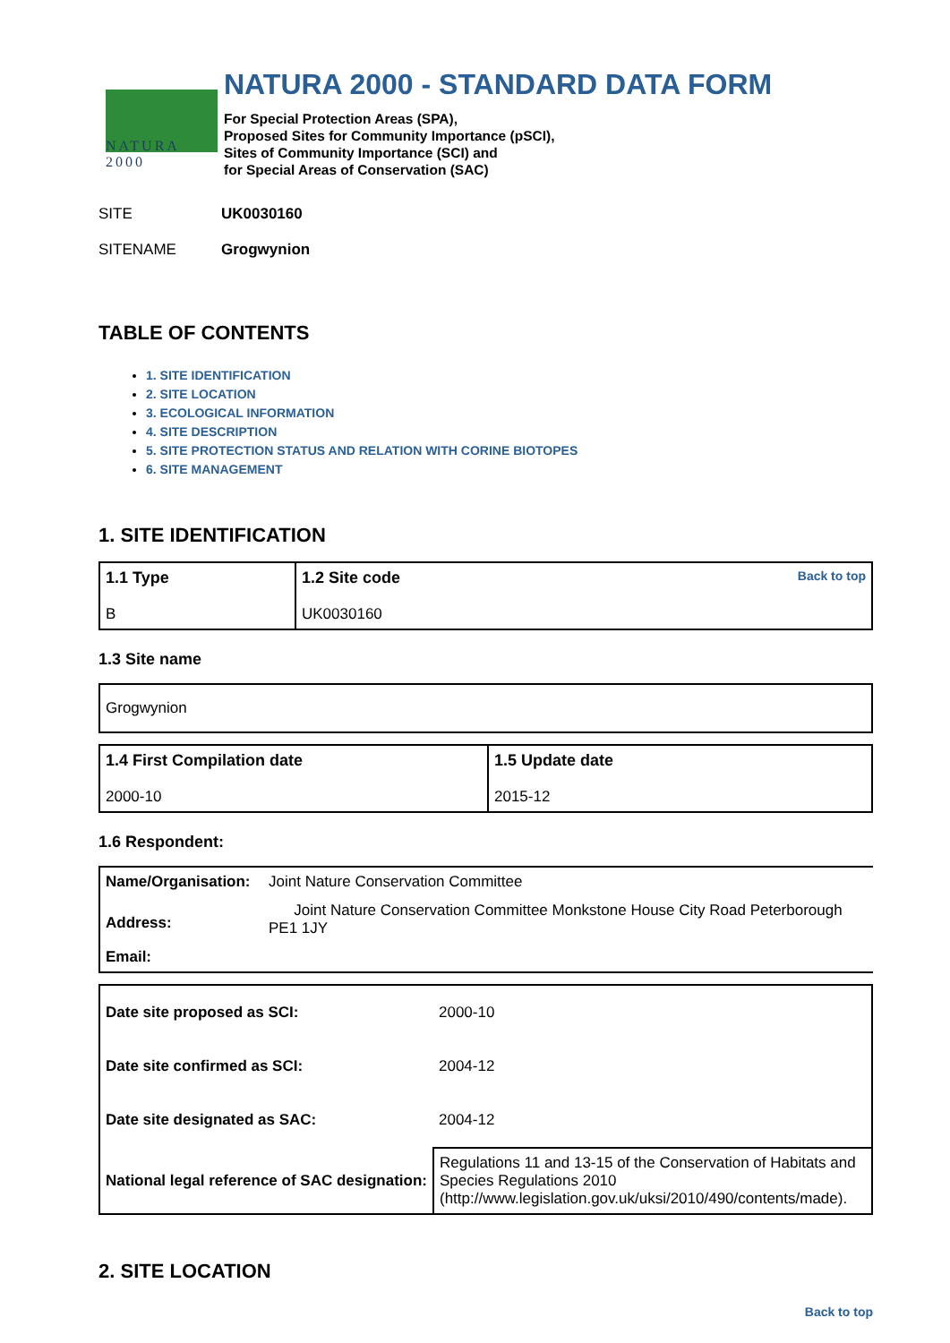NATURA 2000
NATURA 2000 - STANDARD DATA FORM
For Special Protection Areas (SPA),
Proposed Sites for Community Importance (pSCI),
Sites of Community Importance (SCI) and
for Special Areas of Conservation (SAC)
SITE UK0030160
SITENAME Grogwynion
TABLE OF CONTENTS
1. SITE IDENTIFICATION
2. SITE LOCATION
3. ECOLOGICAL INFORMATION
4. SITE DESCRIPTION
5. SITE PROTECTION STATUS AND RELATION WITH CORINE BIOTOPES
6. SITE MANAGEMENT
1. SITE IDENTIFICATION
| 1.1 Type B | Back to top 1.2 Site code UK0030160 |
1.3 Site name
| Grogwynion |
| 1.4 First Compilation date 2000-10 | 1.5 Update date 2015-12 |
1.6 Respondent:
| Name/Organisation: | Joint Nature Conservation Committee |
| Address: | Joint Nature Conservation Committee Monkstone House City Road Peterborough PE1 1JY |
| Email: | |
| Date site proposed as SCI: | 2000-10 |
| Date site confirmed as SCI: | 2004-12 |
| Date site designated as SAC: | 2004-12 |
| National legal reference of SAC designation: | Regulations 11 and 13-15 of the Conservation of Habitats and Species Regulations 2010 (http://www.legislation.gov.uk/uksi/2010/490/contents/made). |
2. SITE LOCATION
Back to top